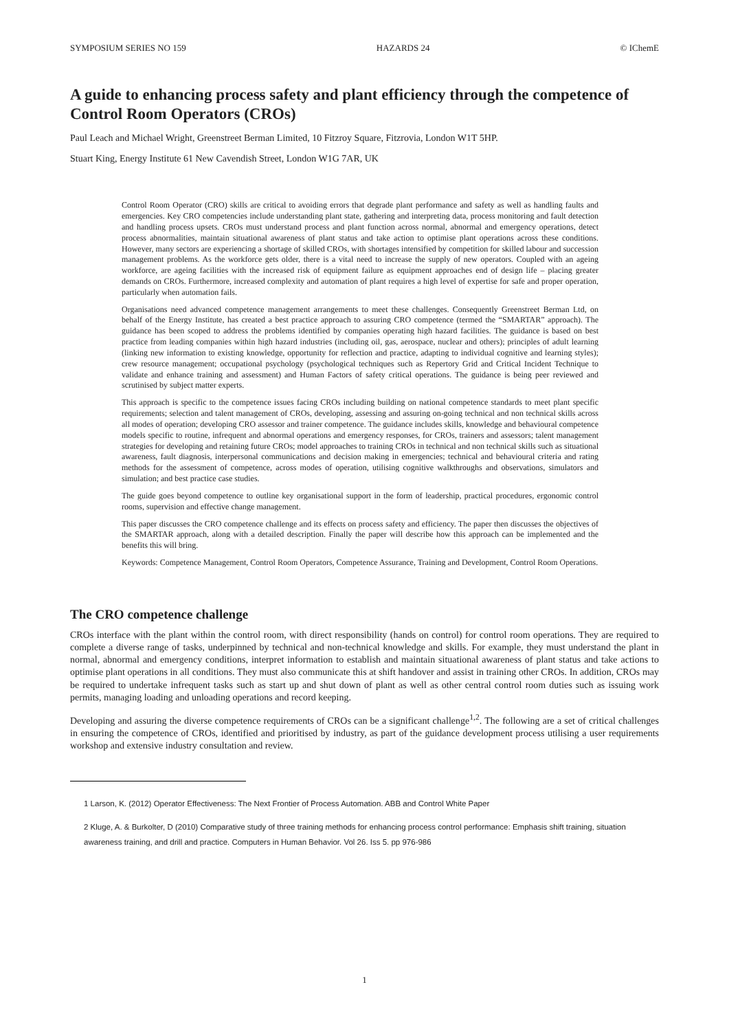SYMPOSIUM SERIES NO 159 HAZARDS 24 © IChemE
A guide to enhancing process safety and plant efficiency through the competence of Control Room Operators (CROs)
Paul Leach and Michael Wright, Greenstreet Berman Limited, 10 Fitzroy Square, Fitzrovia, London W1T 5HP.
Stuart King, Energy Institute 61 New Cavendish Street, London W1G 7AR, UK
Control Room Operator (CRO) skills are critical to avoiding errors that degrade plant performance and safety as well as handling faults and emergencies. Key CRO competencies include understanding plant state, gathering and interpreting data, process monitoring and fault detection and handling process upsets. CROs must understand process and plant function across normal, abnormal and emergency operations, detect process abnormalities, maintain situational awareness of plant status and take action to optimise plant operations across these conditions. However, many sectors are experiencing a shortage of skilled CROs, with shortages intensified by competition for skilled labour and succession management problems. As the workforce gets older, there is a vital need to increase the supply of new operators. Coupled with an ageing workforce, are ageing facilities with the increased risk of equipment failure as equipment approaches end of design life – placing greater demands on CROs. Furthermore, increased complexity and automation of plant requires a high level of expertise for safe and proper operation, particularly when automation fails.
Organisations need advanced competence management arrangements to meet these challenges. Consequently Greenstreet Berman Ltd, on behalf of the Energy Institute, has created a best practice approach to assuring CRO competence (termed the “SMARTAR” approach). The guidance has been scoped to address the problems identified by companies operating high hazard facilities. The guidance is based on best practice from leading companies within high hazard industries (including oil, gas, aerospace, nuclear and others); principles of adult learning (linking new information to existing knowledge, opportunity for reflection and practice, adapting to individual cognitive and learning styles); crew resource management; occupational psychology (psychological techniques such as Repertory Grid and Critical Incident Technique to validate and enhance training and assessment) and Human Factors of safety critical operations. The guidance is being peer reviewed and scrutinised by subject matter experts.
This approach is specific to the competence issues facing CROs including building on national competence standards to meet plant specific requirements; selection and talent management of CROs, developing, assessing and assuring on-going technical and non technical skills across all modes of operation; developing CRO assessor and trainer competence. The guidance includes skills, knowledge and behavioural competence models specific to routine, infrequent and abnormal operations and emergency responses, for CROs, trainers and assessors; talent management strategies for developing and retaining future CROs; model approaches to training CROs in technical and non technical skills such as situational awareness, fault diagnosis, interpersonal communications and decision making in emergencies; technical and behavioural criteria and rating methods for the assessment of competence, across modes of operation, utilising cognitive walkthroughs and observations, simulators and simulation; and best practice case studies.
The guide goes beyond competence to outline key organisational support in the form of leadership, practical procedures, ergonomic control rooms, supervision and effective change management.
This paper discusses the CRO competence challenge and its effects on process safety and efficiency. The paper then discusses the objectives of the SMARTAR approach, along with a detailed description. Finally the paper will describe how this approach can be implemented and the benefits this will bring.
Keywords: Competence Management, Control Room Operators, Competence Assurance, Training and Development, Control Room Operations.
The CRO competence challenge
CROs interface with the plant within the control room, with direct responsibility (hands on control) for control room operations. They are required to complete a diverse range of tasks, underpinned by technical and non-technical knowledge and skills. For example, they must understand the plant in normal, abnormal and emergency conditions, interpret information to establish and maintain situational awareness of plant status and take actions to optimise plant operations in all conditions. They must also communicate this at shift handover and assist in training other CROs. In addition, CROs may be required to undertake infrequent tasks such as start up and shut down of plant as well as other central control room duties such as issuing work permits, managing loading and unloading operations and record keeping.
Developing and assuring the diverse competence requirements of CROs can be a significant challenge<sup>1,2</sup>. The following are a set of critical challenges in ensuring the competence of CROs, identified and prioritised by industry, as part of the guidance development process utilising a user requirements workshop and extensive industry consultation and review.
1 Larson, K. (2012) Operator Effectiveness: The Next Frontier of Process Automation. ABB and Control White Paper
2 Kluge, A. & Burkolter, D (2010) Comparative study of three training methods for enhancing process control performance: Emphasis shift training, situation awareness training, and drill and practice. Computers in Human Behavior. Vol 26. Iss 5. pp 976-986
1